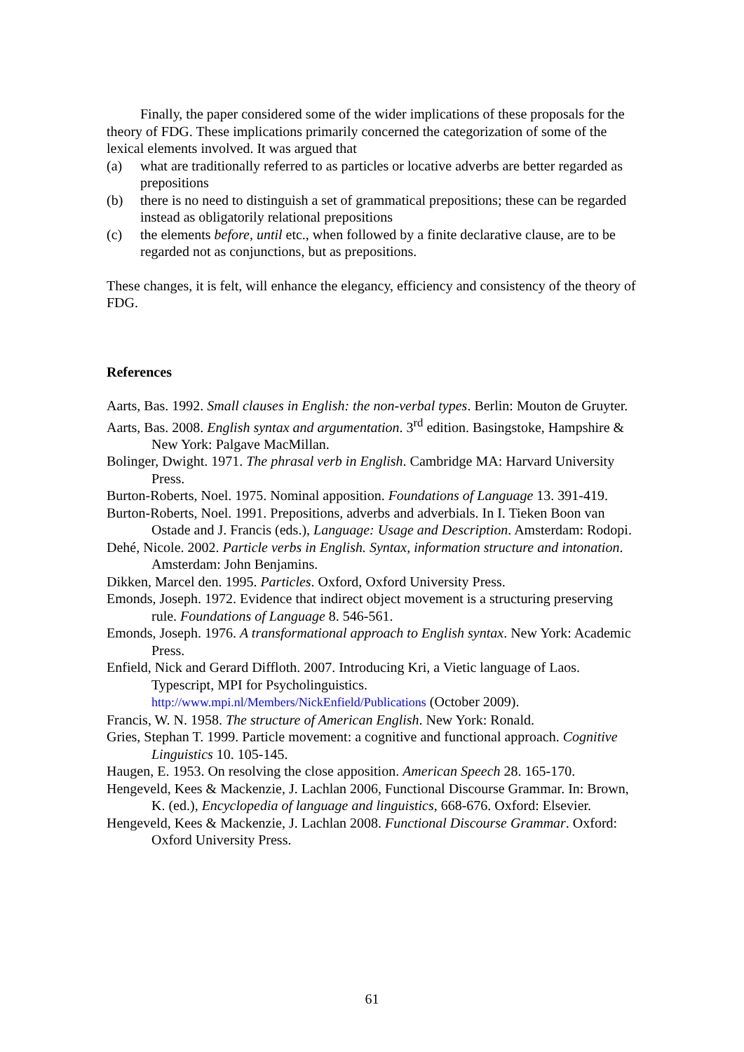Finally, the paper considered some of the wider implications of these proposals for the theory of FDG. These implications primarily concerned the categorization of some of the lexical elements involved. It was argued that
(a) what are traditionally referred to as particles or locative adverbs are better regarded as prepositions
(b) there is no need to distinguish a set of grammatical prepositions; these can be regarded instead as obligatorily relational prepositions
(c) the elements before, until etc., when followed by a finite declarative clause, are to be regarded not as conjunctions, but as prepositions.
These changes, it is felt, will enhance the elegancy, efficiency and consistency of the theory of FDG.
References
Aarts, Bas. 1992. Small clauses in English: the non-verbal types. Berlin: Mouton de Gruyter.
Aarts, Bas. 2008. English syntax and argumentation. 3<sup>rd</sup> edition. Basingstoke, Hampshire & New York: Palgave MacMillan.
Bolinger, Dwight. 1971. The phrasal verb in English. Cambridge MA: Harvard University Press.
Burton-Roberts, Noel. 1975. Nominal apposition. Foundations of Language 13. 391-419.
Burton-Roberts, Noel. 1991. Prepositions, adverbs and adverbials. In I. Tieken Boon van Ostade and J. Francis (eds.), Language: Usage and Description. Amsterdam: Rodopi.
Dehé, Nicole. 2002. Particle verbs in English. Syntax, information structure and intonation. Amsterdam: John Benjamins.
Dikken, Marcel den. 1995. Particles. Oxford, Oxford University Press.
Emonds, Joseph. 1972. Evidence that indirect object movement is a structuring preserving rule. Foundations of Language 8. 546-561.
Emonds, Joseph. 1976. A transformational approach to English syntax. New York: Academic Press.
Enfield, Nick and Gerard Diffloth. 2007. Introducing Kri, a Vietic language of Laos. Typescript, MPI for Psycholinguistics. http://www.mpi.nl/Members/NickEnfield/Publications (October 2009).
Francis, W. N. 1958. The structure of American English. New York: Ronald.
Gries, Stephan T. 1999. Particle movement: a cognitive and functional approach. Cognitive Linguistics 10. 105-145.
Haugen, E. 1953. On resolving the close apposition. American Speech 28. 165-170.
Hengeveld, Kees & Mackenzie, J. Lachlan 2006, Functional Discourse Grammar. In: Brown, K. (ed.), Encyclopedia of language and linguistics, 668-676. Oxford: Elsevier.
Hengeveld, Kees & Mackenzie, J. Lachlan 2008. Functional Discourse Grammar. Oxford: Oxford University Press.
61